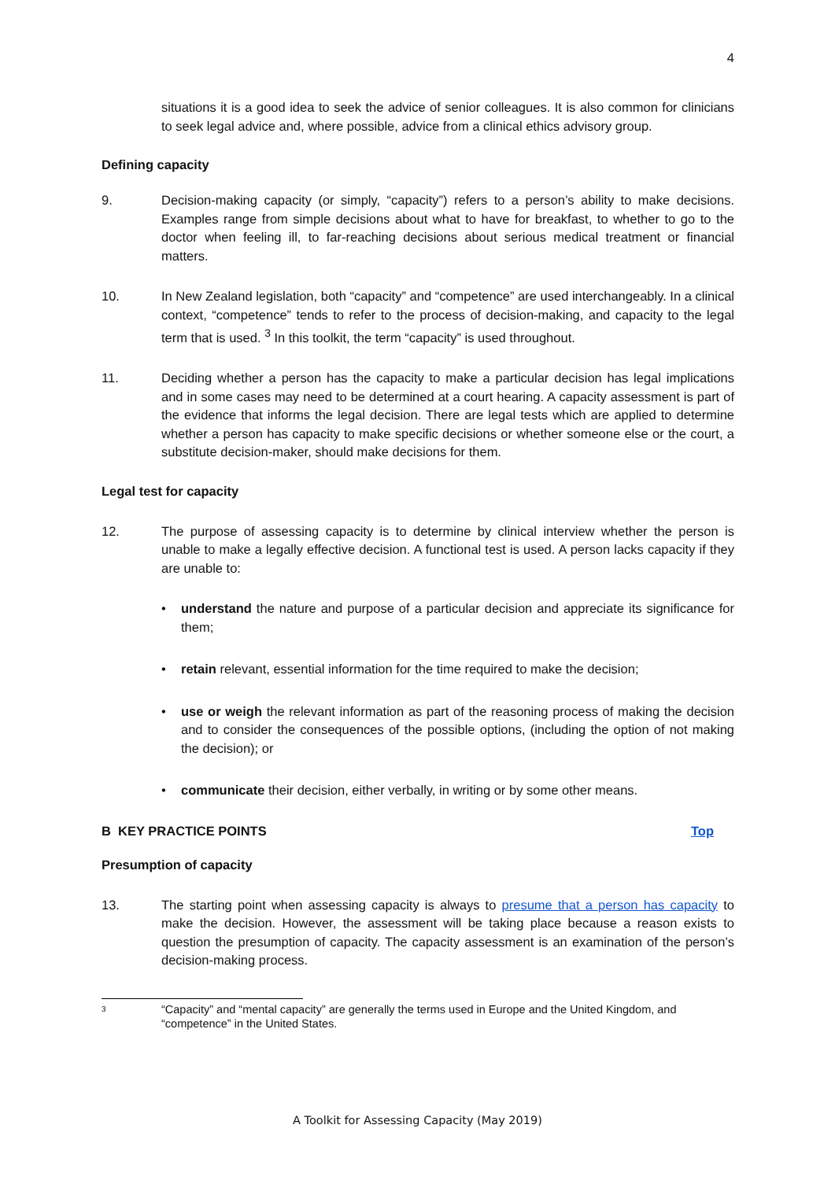4
situations it is a good idea to seek the advice of senior colleagues. It is also common for clinicians to seek legal advice and, where possible, advice from a clinical ethics advisory group.
Defining capacity
9. Decision-making capacity (or simply, “capacity”) refers to a person’s ability to make decisions. Examples range from simple decisions about what to have for breakfast, to whether to go to the doctor when feeling ill, to far-reaching decisions about serious medical treatment or financial matters.
10. In New Zealand legislation, both “capacity” and “competence” are used interchangeably. In a clinical context, “competence” tends to refer to the process of decision-making, and capacity to the legal term that is used. <sup>3</sup> In this toolkit, the term “capacity” is used throughout.
11. Deciding whether a person has the capacity to make a particular decision has legal implications and in some cases may need to be determined at a court hearing. A capacity assessment is part of the evidence that informs the legal decision. There are legal tests which are applied to determine whether a person has capacity to make specific decisions or whether someone else or the court, a substitute decision-maker, should make decisions for them.
Legal test for capacity
12. The purpose of assessing capacity is to determine by clinical interview whether the person is unable to make a legally effective decision. A functional test is used. A person lacks capacity if they are unable to:
• understand the nature and purpose of a particular decision and appreciate its significance for them;
• retain relevant, essential information for the time required to make the decision;
• use or weigh the relevant information as part of the reasoning process of making the decision and to consider the consequences of the possible options, (including the option of not making the decision); or
• communicate their decision, either verbally, in writing or by some other means.
B KEY PRACTICE POINTS Top
Presumption of capacity
13. The starting point when assessing capacity is always to presume that a person has capacity to make the decision. However, the assessment will be taking place because a reason exists to question the presumption of capacity. The capacity assessment is an examination of the person’s decision-making process.
3
“Capacity” and “mental capacity” are generally the terms used in Europe and the United Kingdom, and “competence” in the United States.
A Toolkit for Assessing Capacity (May 2019)